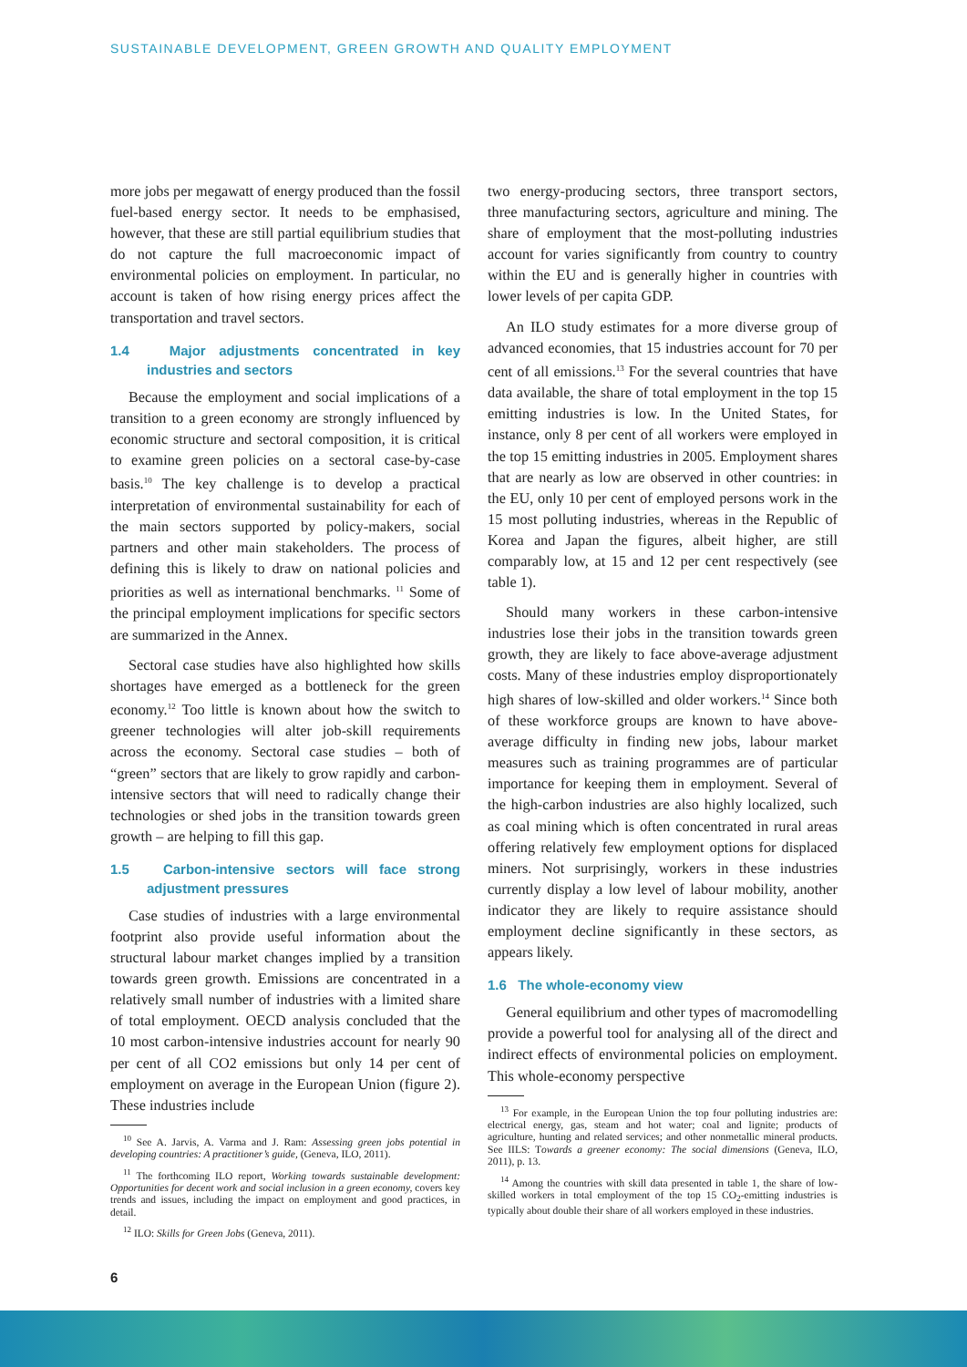SUSTAINABLE DEVELOPMENT, GREEN GROWTH AND QUALITY EMPLOYMENT
more jobs per megawatt of energy produced than the fossil fuel-based energy sector. It needs to be emphasised, however, that these are still partial equilibrium studies that do not capture the full macroeconomic impact of environmental policies on employment. In particular, no account is taken of how rising energy prices affect the transportation and travel sectors.
1.4 Major adjustments concentrated in key industries and sectors
Because the employment and social implications of a transition to a green economy are strongly influenced by economic structure and sectoral composition, it is critical to examine green policies on a sectoral case-by-case basis.<sup>10</sup> The key challenge is to develop a practical interpretation of environmental sustainability for each of the main sectors supported by policy-makers, social partners and other main stakeholders. The process of defining this is likely to draw on national policies and priorities as well as international benchmarks. <sup>11</sup> Some of the principal employment implications for specific sectors are summarized in the Annex.
Sectoral case studies have also highlighted how skills shortages have emerged as a bottleneck for the green economy.<sup>12</sup> Too little is known about how the switch to greener technologies will alter job-skill requirements across the economy. Sectoral case studies – both of “green” sectors that are likely to grow rapidly and carbon-intensive sectors that will need to radically change their technologies or shed jobs in the transition towards green growth – are helping to fill this gap.
1.5 Carbon-intensive sectors will face strong adjustment pressures
Case studies of industries with a large environmental footprint also provide useful information about the structural labour market changes implied by a transition towards green growth. Emissions are concentrated in a relatively small number of industries with a limited share of total employment. OECD analysis concluded that the 10 most carbon-intensive industries account for nearly 90 per cent of all CO2 emissions but only 14 per cent of employment on average in the European Union (figure 2). These industries include
<sup>10</sup> See A. Jarvis, A. Varma and J. Ram: Assessing green jobs potential in developing countries: A practitioner’s guide, (Geneva, ILO, 2011).
<sup>11</sup> The forthcoming ILO report, Working towards sustainable development: Opportunities for decent work and social inclusion in a green economy, covers key trends and issues, including the impact on employment and good practices, in detail.
<sup>12</sup> ILO: Skills for Green Jobs (Geneva, 2011).
two energy-producing sectors, three transport sectors, three manufacturing sectors, agriculture and mining. The share of employment that the most-polluting industries account for varies significantly from country to country within the EU and is generally higher in countries with lower levels of per capita GDP.
An ILO study estimates for a more diverse group of advanced economies, that 15 industries account for 70 per cent of all emissions.<sup>13</sup> For the several countries that have data available, the share of total employment in the top 15 emitting industries is low. In the United States, for instance, only 8 per cent of all workers were employed in the top 15 emitting industries in 2005. Employment shares that are nearly as low are observed in other countries: in the EU, only 10 per cent of employed persons work in the 15 most polluting industries, whereas in the Republic of Korea and Japan the figures, albeit higher, are still comparably low, at 15 and 12 per cent respectively (see table 1).
Should many workers in these carbon-intensive industries lose their jobs in the transition towards green growth, they are likely to face above-average adjustment costs. Many of these industries employ disproportionately high shares of low-skilled and older workers.<sup>14</sup> Since both of these workforce groups are known to have above-average difficulty in finding new jobs, labour market measures such as training programmes are of particular importance for keeping them in employment. Several of the high-carbon industries are also highly localized, such as coal mining which is often concentrated in rural areas offering relatively few employment options for displaced miners. Not surprisingly, workers in these industries currently display a low level of labour mobility, another indicator they are likely to require assistance should employment decline significantly in these sectors, as appears likely.
1.6 The whole-economy view
General equilibrium and other types of macromodelling provide a powerful tool for analysing all of the direct and indirect effects of environmental policies on employment. This whole-economy perspective
<sup>13</sup> For example, in the European Union the top four polluting industries are: electrical energy, gas, steam and hot water; coal and lignite; products of agriculture, hunting and related services; and other nonmetallic mineral products. See IILS: Towards a greener economy: The social dimensions (Geneva, ILO, 2011), p. 13.
<sup>14</sup> Among the countries with skill data presented in table 1, the share of low-skilled workers in total employment of the top 15 CO<sub>2</sub>-emitting industries is typically about double their share of all workers employed in these industries.
6